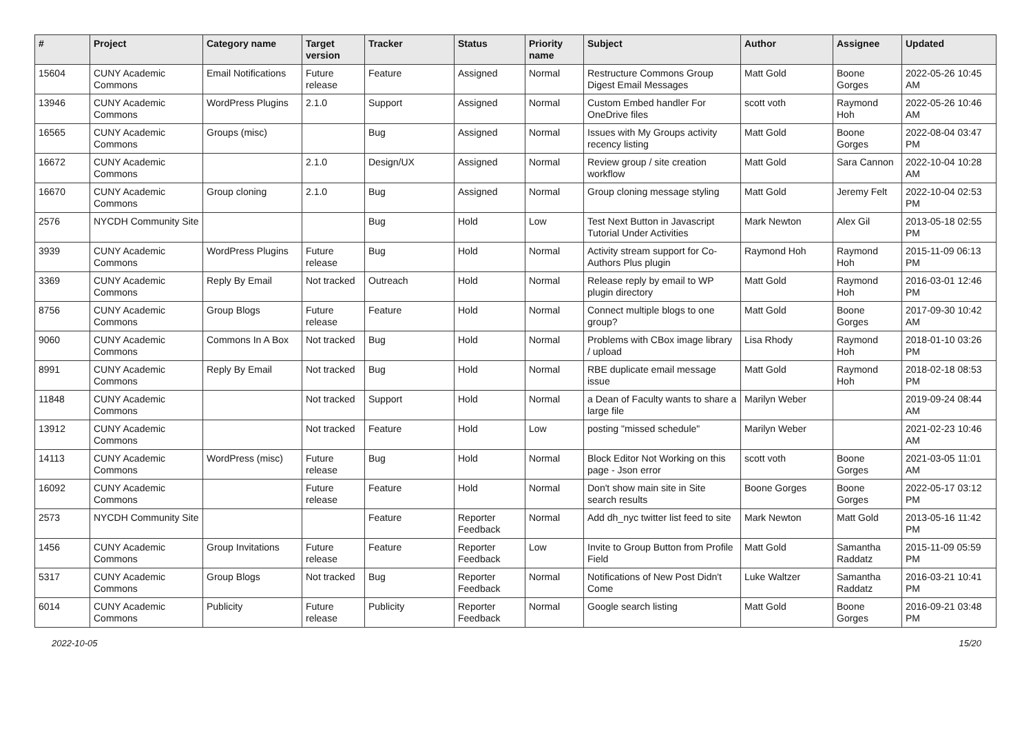| # | Project | Category name | Target version | Tracker | Status | Priority name | Subject | Author | Assignee | Updated |
| --- | --- | --- | --- | --- | --- | --- | --- | --- | --- | --- |
| 15604 | CUNY Academic Commons | Email Notifications | Future release | Feature | Assigned | Normal | Restructure Commons Group Digest Email Messages | Matt Gold | Boone Gorges | 2022-05-26 10:45 AM |
| 13946 | CUNY Academic Commons | WordPress Plugins | 2.1.0 | Support | Assigned | Normal | Custom Embed handler For OneDrive files | scott voth | Raymond Hoh | 2022-05-26 10:46 AM |
| 16565 | CUNY Academic Commons | Groups (misc) | | Bug | Assigned | Normal | Issues with My Groups activity recency listing | Matt Gold | Boone Gorges | 2022-08-04 03:47 PM |
| 16672 | CUNY Academic Commons | | 2.1.0 | Design/UX | Assigned | Normal | Review group / site creation workflow | Matt Gold | Sara Cannon | 2022-10-04 10:28 AM |
| 16670 | CUNY Academic Commons | Group cloning | 2.1.0 | Bug | Assigned | Normal | Group cloning message styling | Matt Gold | Jeremy Felt | 2022-10-04 02:53 PM |
| 2576 | NYCDH Community Site | | | Bug | Hold | Low | Test Next Button in Javascript Tutorial Under Activities | Mark Newton | Alex Gil | 2013-05-18 02:55 PM |
| 3939 | CUNY Academic Commons | WordPress Plugins | Future release | Bug | Hold | Normal | Activity stream support for Co-Authors Plus plugin | Raymond Hoh | Raymond Hoh | 2015-11-09 06:13 PM |
| 3369 | CUNY Academic Commons | Reply By Email | Not tracked | Outreach | Hold | Normal | Release reply by email to WP plugin directory | Matt Gold | Raymond Hoh | 2016-03-01 12:46 PM |
| 8756 | CUNY Academic Commons | Group Blogs | Future release | Feature | Hold | Normal | Connect multiple blogs to one group? | Matt Gold | Boone Gorges | 2017-09-30 10:42 AM |
| 9060 | CUNY Academic Commons | Commons In A Box | Not tracked | Bug | Hold | Normal | Problems with CBox image library / upload | Lisa Rhody | Raymond Hoh | 2018-01-10 03:26 PM |
| 8991 | CUNY Academic Commons | Reply By Email | Not tracked | Bug | Hold | Normal | RBE duplicate email message issue | Matt Gold | Raymond Hoh | 2018-02-18 08:53 PM |
| 11848 | CUNY Academic Commons | | Not tracked | Support | Hold | Normal | a Dean of Faculty wants to share a large file | Marilyn Weber | | 2019-09-24 08:44 AM |
| 13912 | CUNY Academic Commons | | Not tracked | Feature | Hold | Low | posting "missed schedule" | Marilyn Weber | | 2021-02-23 10:46 AM |
| 14113 | CUNY Academic Commons | WordPress (misc) | Future release | Bug | Hold | Normal | Block Editor Not Working on this page - Json error | scott voth | Boone Gorges | 2021-03-05 11:01 AM |
| 16092 | CUNY Academic Commons | | Future release | Feature | Hold | Normal | Don't show main site in Site search results | Boone Gorges | Boone Gorges | 2022-05-17 03:12 PM |
| 2573 | NYCDH Community Site | | | Feature | Reporter Feedback | Normal | Add dh_nyc twitter list feed to site | Mark Newton | Matt Gold | 2013-05-16 11:42 PM |
| 1456 | CUNY Academic Commons | Group Invitations | Future release | Feature | Reporter Feedback | Low | Invite to Group Button from Profile Field | Matt Gold | Samantha Raddatz | 2015-11-09 05:59 PM |
| 5317 | CUNY Academic Commons | Group Blogs | Not tracked | Bug | Reporter Feedback | Normal | Notifications of New Post Didn't Come | Luke Waltzer | Samantha Raddatz | 2016-03-21 10:41 PM |
| 6014 | CUNY Academic Commons | Publicity | Future release | Publicity | Reporter Feedback | Normal | Google search listing | Matt Gold | Boone Gorges | 2016-09-21 03:48 PM |
2022-10-05 15/20